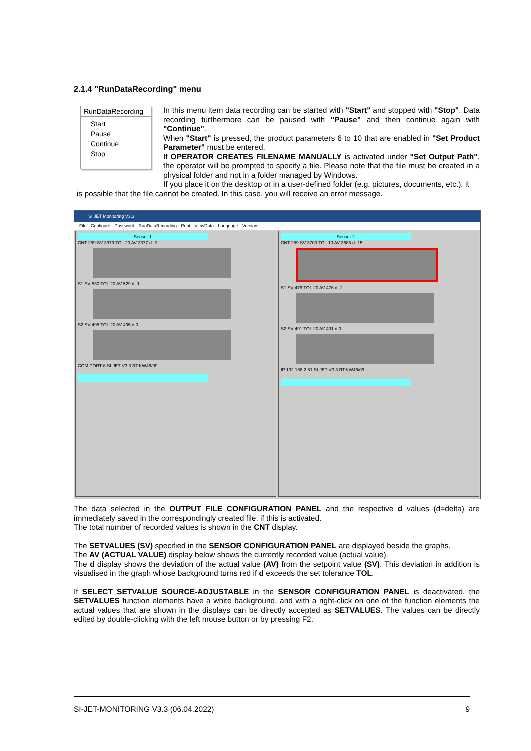2.1.4 "RunDataRecording" menu
RunDataRecording
Start
Pause
Continue
Stop
In this menu item data recording can be started with "Start" and stopped with "Stop". Data recording furthermore can be paused with "Pause" and then continue again with "Continue".
When "Start" is pressed, the product parameters 6 to 10 that are enabled in "Set Product Parameter" must be entered.
If OPERATOR CREATES FILENAME MANUALLY is activated under "Set Output Path", the operator will be prompted to specify a file. Please note that the file must be created in a physical folder and not in a folder managed by Windows.
If you place it on the desktop or in a user-defined folder (e.g. pictures, documents, etc.), it
is possible that the file cannot be created. In this case, you will receive an error message.
SI JET Monitoring V3.3
File Configure Password RunDataRecording Print ViewData Language Version!
Sensor 1
CNT 259 SV 3379 TOL 20 AV 3377 d -2
S1 SV 530 TOL 20 AV 529 d -1
S2 SV 495 TOL 20 AV 495 d 0
COM PORT 6 SI-JET V3.3 RT:KW46/09
Sensor 2
CNT 259 SV 3700 TOL 10 AV 3685 d -15
S1 SV 478 TOL 20 AV 476 d -2
S2 SV 491 TOL 20 AV 491 d 0
IP 192.168.2.51 SI-JET V3.3 RT:KW46/09
The data selected in the OUTPUT FILE CONFIGURATION PANEL and the respective d values (d=delta) are immediately saved in the correspondingly created file, if this is activated.
The total number of recorded values is shown in the CNT display.
The SETVALUES (SV) specified in the SENSOR CONFIGURATION PANEL are displayed beside the graphs.
The AV (ACTUAL VALUE) display below shows the currently recorded value (actual value).
The d display shows the deviation of the actual value (AV) from the setpoint value (SV). This deviation in addition is visualised in the graph whose background turns red if d exceeds the set tolerance TOL.
If SELECT SETVALUE SOURCE-ADJUSTABLE in the SENSOR CONFIGURATION PANEL is deactivated, the SETVALUES function elements have a white background, and with a right-click on one of the function elements the actual values that are shown in the displays can be directly accepted as SETVALUES. The values can be directly edited by double-clicking with the left mouse button or by pressing F2.
SI-JET-MONITORING V3.3 (06.04.2022) 9